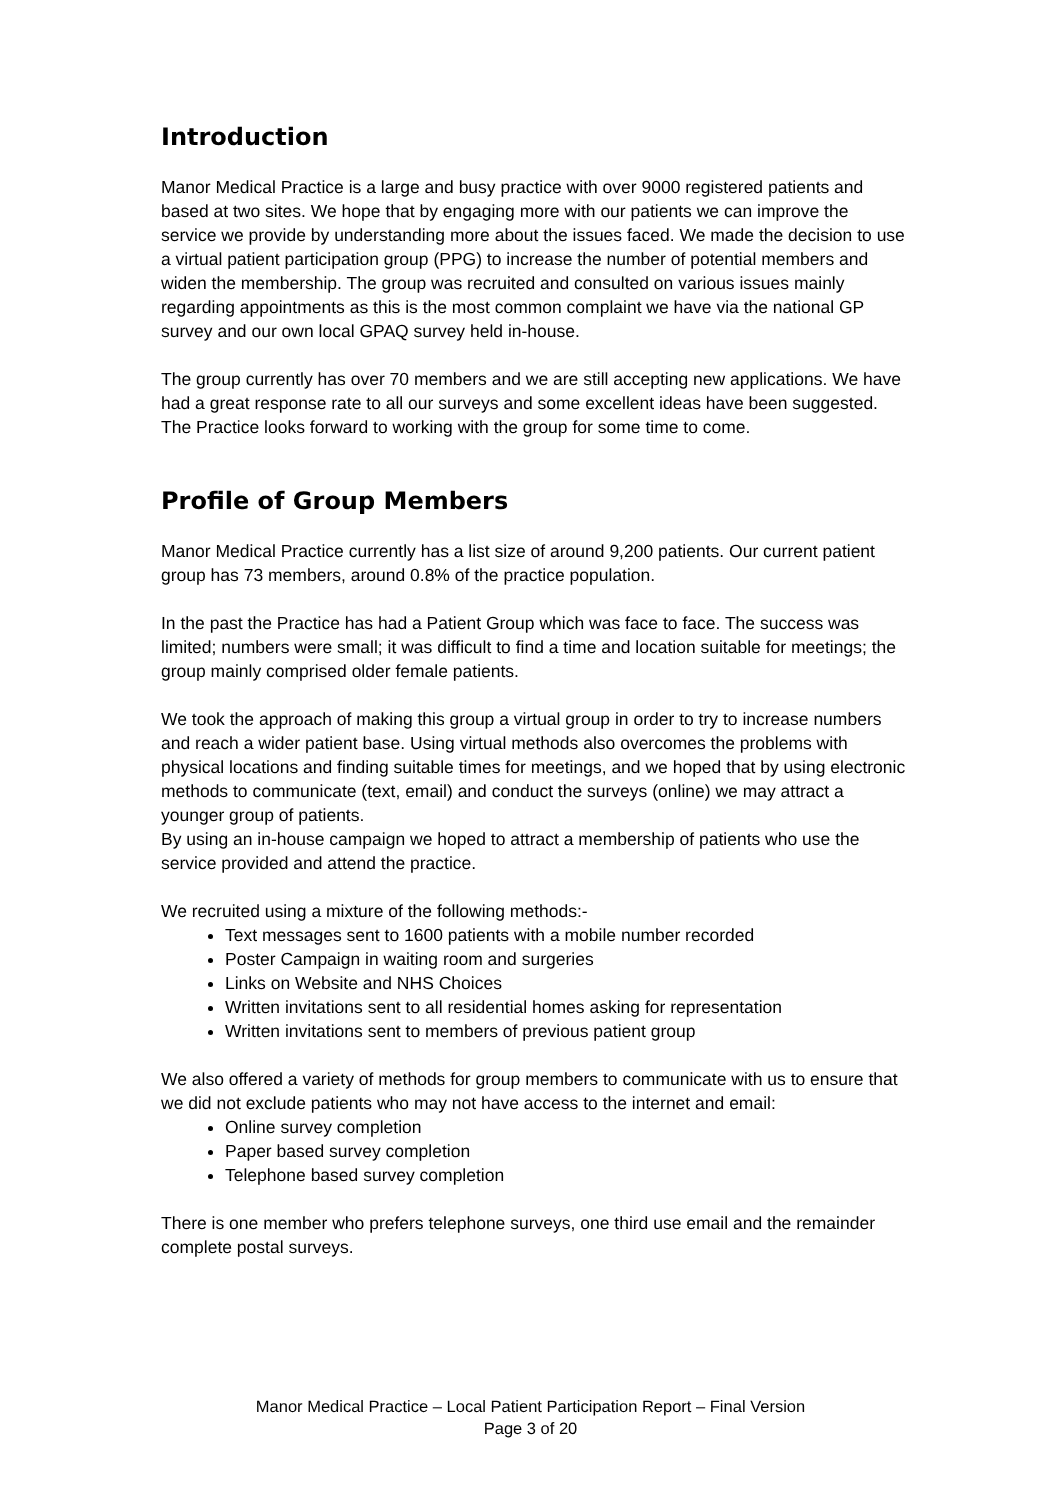Introduction
Manor Medical Practice is a large and busy practice with over 9000 registered patients and based at two sites. We hope that by engaging more with our patients we can improve the service we provide by understanding more about the issues faced. We made the decision to use a virtual patient participation group (PPG) to increase the number of potential members and widen the membership. The group was recruited and consulted on various issues mainly regarding appointments as this is the most common complaint we have via the national GP survey and our own local GPAQ survey held in-house.
The group currently has over 70 members and we are still accepting new applications. We have had a great response rate to all our surveys and some excellent ideas have been suggested. The Practice looks forward to working with the group for some time to come.
Profile of Group Members
Manor Medical Practice currently has a list size of around 9,200 patients. Our current patient group has 73 members, around 0.8% of the practice population.
In the past the Practice has had a Patient Group which was face to face. The success was limited; numbers were small; it was difficult to find a time and location suitable for meetings; the group mainly comprised older female patients.
We took the approach of making this group a virtual group in order to try to increase numbers and reach a wider patient base. Using virtual methods also overcomes the problems with physical locations and finding suitable times for meetings, and we hoped that by using electronic methods to communicate (text, email) and conduct the surveys (online) we may attract a younger group of patients.
By using an in-house campaign we hoped to attract a membership of patients who use the service provided and attend the practice.
We recruited using a mixture of the following methods:-
Text messages sent to 1600 patients with a mobile number recorded
Poster Campaign in waiting room and surgeries
Links on Website and NHS Choices
Written invitations sent to all residential homes asking for representation
Written invitations sent to members of previous patient group
We also offered a variety of methods for group members to communicate with us to ensure that we did not exclude patients who may not have access to the internet and email:
Online survey completion
Paper based survey completion
Telephone based survey completion
There is one member who prefers telephone surveys, one third use email and the remainder complete postal surveys.
Manor Medical Practice – Local Patient Participation Report – Final Version
Page 3 of 20